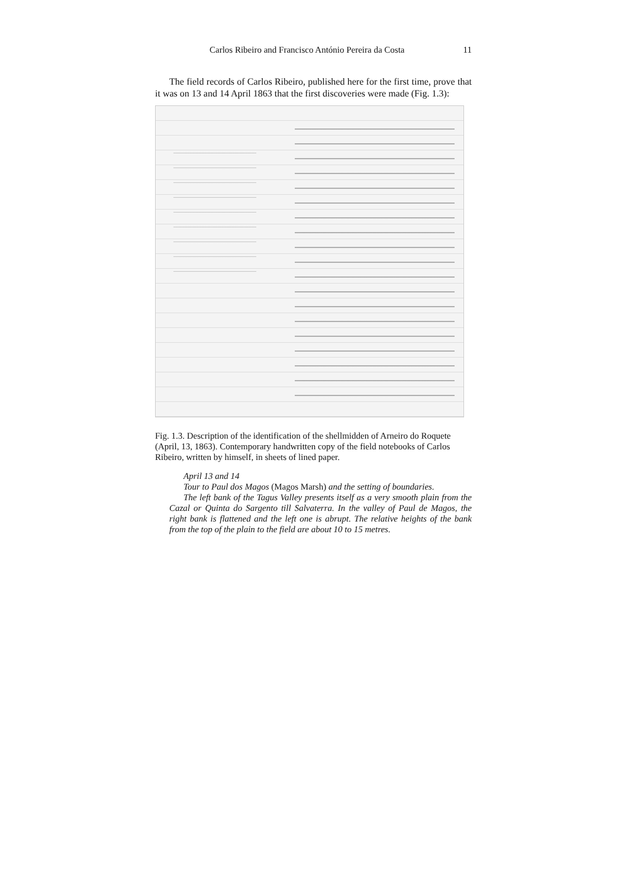Carlos Ribeiro and Francisco António Pereira da Costa 11
The field records of Carlos Ribeiro, published here for the first time, prove that it was on 13 and 14 April 1863 that the first discoveries were made (Fig. 1.3):
Fig. 1.3. Description of the identification of the shellmidden of Arneiro do Roquete (April, 13, 1863). Contemporary handwritten copy of the field notebooks of Carlos Ribeiro, written by himself, in sheets of lined paper.
April 13 and 14
Tour to Paul dos Magos (Magos Marsh) and the setting of boundaries.
The left bank of the Tagus Valley presents itself as a very smooth plain from the Cazal or Quinta do Sargento till Salvaterra. In the valley of Paul de Magos, the right bank is flattened and the left one is abrupt. The relative heights of the bank from the top of the plain to the field are about 10 to 15 metres.